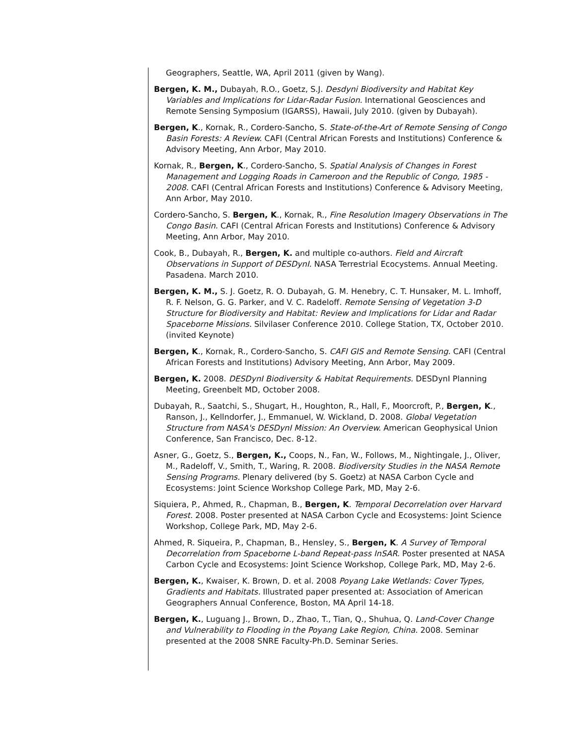Geographers, Seattle, WA, April 2011 (given by Wang).
Bergen, K. M., Dubayah, R.O., Goetz, S.J. Desdyni Biodiversity and Habitat Key Variables and Implications for Lidar-Radar Fusion. International Geosciences and Remote Sensing Symposium (IGARSS), Hawaii, July 2010. (given by Dubayah).
Bergen, K., Kornak, R., Cordero-Sancho, S. State-of-the-Art of Remote Sensing of Congo Basin Forests: A Review. CAFI (Central African Forests and Institutions) Conference & Advisory Meeting, Ann Arbor, May 2010.
Kornak, R., Bergen, K., Cordero-Sancho, S. Spatial Analysis of Changes in Forest Management and Logging Roads in Cameroon and the Republic of Congo, 1985 - 2008. CAFI (Central African Forests and Institutions) Conference & Advisory Meeting, Ann Arbor, May 2010.
Cordero-Sancho, S. Bergen, K., Kornak, R., Fine Resolution Imagery Observations in The Congo Basin. CAFI (Central African Forests and Institutions) Conference & Advisory Meeting, Ann Arbor, May 2010.
Cook, B., Dubayah, R., Bergen, K. and multiple co-authors. Field and Aircraft Observations in Support of DESDynI. NASA Terrestrial Ecocystems. Annual Meeting. Pasadena. March 2010.
Bergen, K. M., S. J. Goetz, R. O. Dubayah, G. M. Henebry, C. T. Hunsaker, M. L. Imhoff, R. F. Nelson, G. G. Parker, and V. C. Radeloff. Remote Sensing of Vegetation 3-D Structure for Biodiversity and Habitat: Review and Implications for Lidar and Radar Spaceborne Missions. Silvilaser Conference 2010. College Station, TX, October 2010. (invited Keynote)
Bergen, K., Kornak, R., Cordero-Sancho, S. CAFI GIS and Remote Sensing. CAFI (Central African Forests and Institutions) Advisory Meeting, Ann Arbor, May 2009.
Bergen, K. 2008. DESDynI Biodiversity & Habitat Requirements. DESDynI Planning Meeting, Greenbelt MD, October 2008.
Dubayah, R., Saatchi, S., Shugart, H., Houghton, R., Hall, F., Moorcroft, P., Bergen, K., Ranson, J., Kellndorfer, J., Emmanuel, W. Wickland, D. 2008. Global Vegetation Structure from NASA's DESDynI Mission: An Overview. American Geophysical Union Conference, San Francisco, Dec. 8-12.
Asner, G., Goetz, S., Bergen, K., Coops, N., Fan, W., Follows, M., Nightingale, J., Oliver, M., Radeloff, V., Smith, T., Waring, R. 2008. Biodiversity Studies in the NASA Remote Sensing Programs. Plenary delivered (by S. Goetz) at NASA Carbon Cycle and Ecosystems: Joint Science Workshop College Park, MD, May 2-6.
Siquiera, P., Ahmed, R., Chapman, B., Bergen, K. Temporal Decorrelation over Harvard Forest. 2008. Poster presented at NASA Carbon Cycle and Ecosystems: Joint Science Workshop, College Park, MD, May 2-6.
Ahmed, R. Siqueira, P., Chapman, B., Hensley, S., Bergen, K. A Survey of Temporal Decorrelation from Spaceborne L-band Repeat-pass InSAR. Poster presented at NASA Carbon Cycle and Ecosystems: Joint Science Workshop, College Park, MD, May 2-6.
Bergen, K., Kwaiser, K. Brown, D. et al. 2008 Poyang Lake Wetlands: Cover Types, Gradients and Habitats. Illustrated paper presented at: Association of American Geographers Annual Conference, Boston, MA April 14-18.
Bergen, K., Luguang J., Brown, D., Zhao, T., Tian, Q., Shuhua, Q. Land-Cover Change and Vulnerability to Flooding in the Poyang Lake Region, China. 2008. Seminar presented at the 2008 SNRE Faculty-Ph.D. Seminar Series.